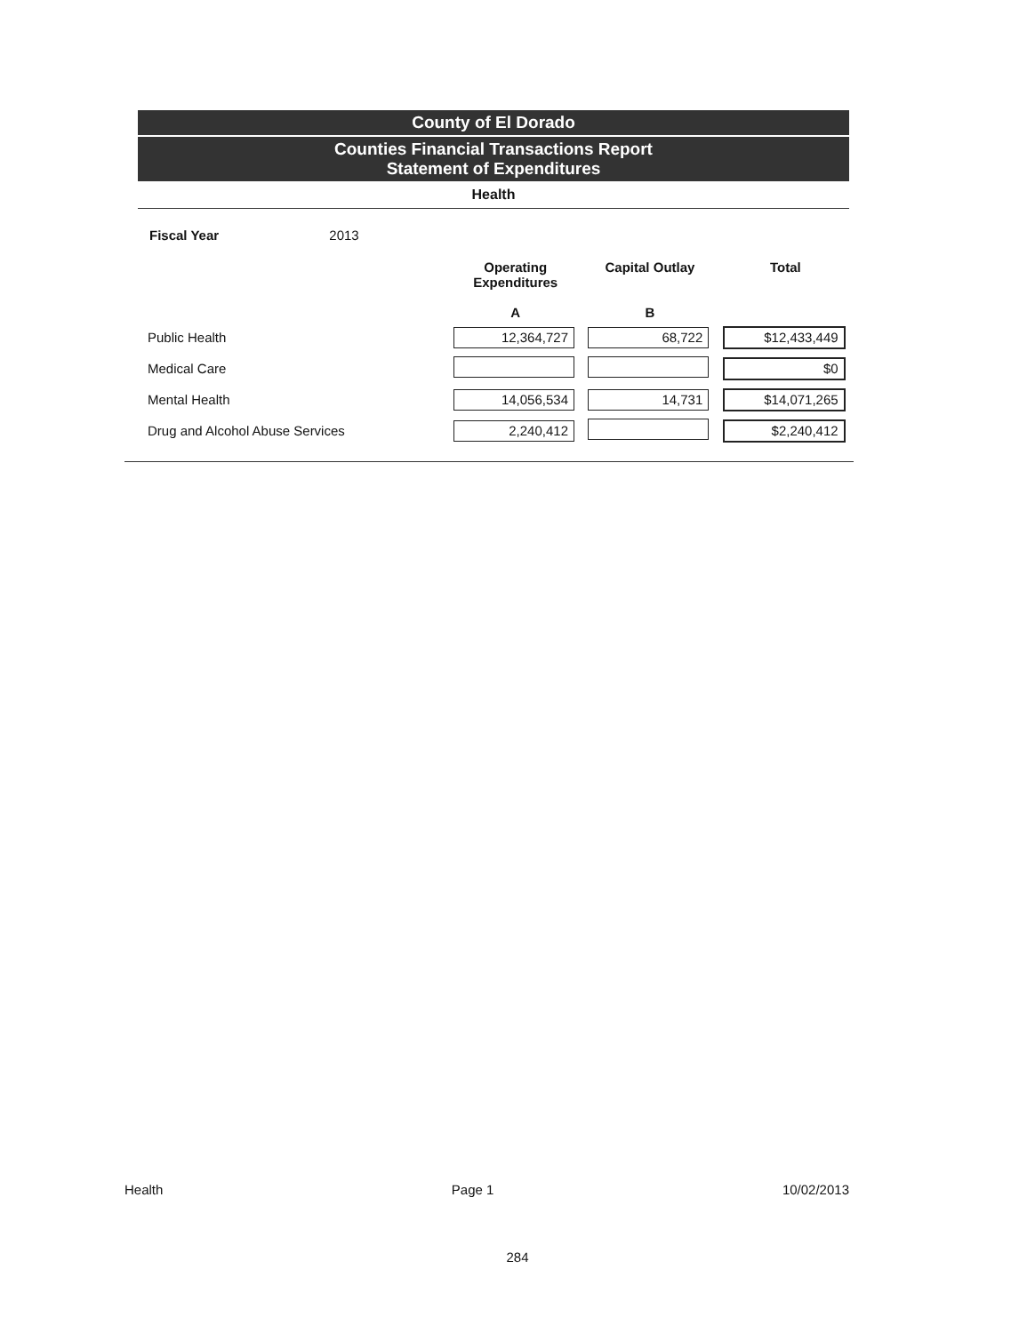County of El Dorado
Counties Financial Transactions Report
Statement of Expenditures
Health
Fiscal Year 2013
| | Operating Expenditures A | Capital Outlay B | Total |
| --- | --- | --- | --- |
| Public Health | 12,364,727 | 68,722 | $12,433,449 |
| Medical Care | | | $0 |
| Mental Health | 14,056,534 | 14,731 | $14,071,265 |
| Drug and Alcohol Abuse Services | 2,240,412 | | $2,240,412 |
Health Page 1 10/02/2013
284